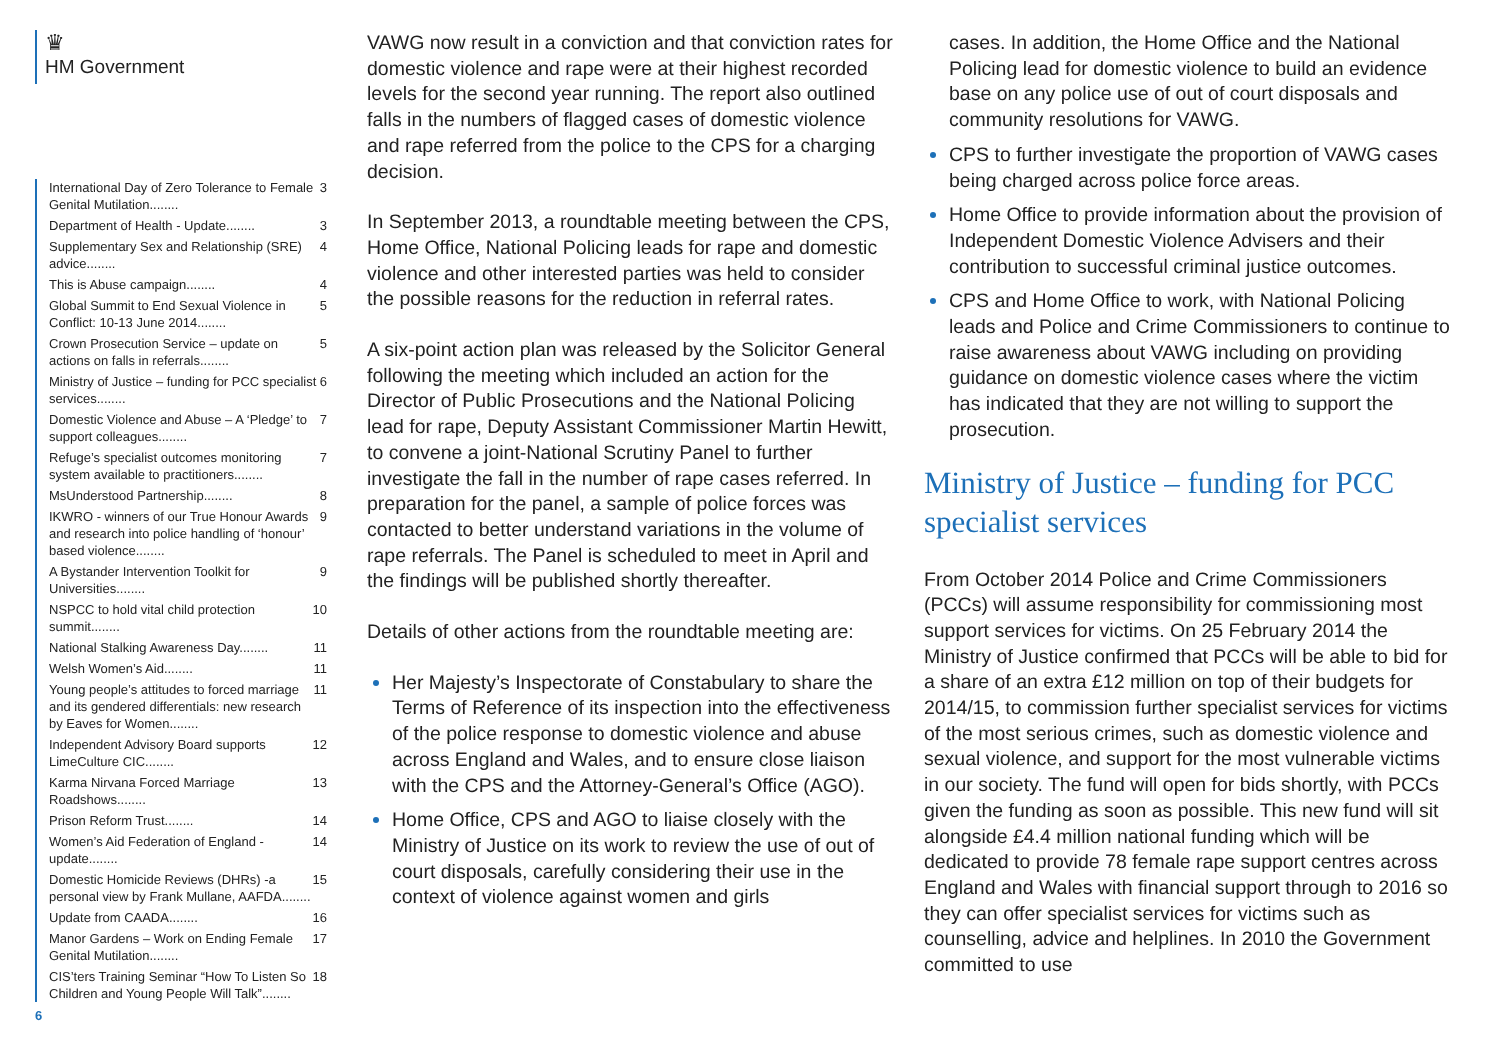♛
HM Government
International Day of Zero Tolerance to Female Genital Mutilation........ 3
Department of Health - Update........ 3
Supplementary Sex and Relationship (SRE) advice........ 4
This is Abuse campaign........ 4
Global Summit to End Sexual Violence in Conflict: 10-13 June 2014........ 5
Crown Prosecution Service – update on actions on falls in referrals........ 5
Ministry of Justice – funding for PCC specialist services........ 6
Domestic Violence and Abuse – A ‘Pledge’ to support colleagues........ 7
Refuge’s specialist outcomes monitoring system available to practitioners........ 7
MsUnderstood Partnership........ 8
IKWRO - winners of our True Honour Awards and research into police handling of ‘honour’ based violence........ 9
A Bystander Intervention Toolkit for Universities........ 9
NSPCC to hold vital child protection summit........ 10
National Stalking Awareness Day........ 11
Welsh Women’s Aid........ 11
Young people’s attitudes to forced marriage and its gendered differentials: new research by Eaves for Women........ 11
Independent Advisory Board supports LimeCulture CIC........ 12
Karma Nirvana Forced Marriage Roadshows........ 13
Prison Reform Trust........ 14
Women’s Aid Federation of England - update........ 14
Domestic Homicide Reviews (DHRs) -a personal view by Frank Mullane, AAFDA........ 15
Update from CAADA........ 16
Manor Gardens – Work on Ending Female Genital Mutilation........ 17
CIS’ters Training Seminar “How To Listen So Children and Young People Will Talk”........ 18
6
VAWG now result in a conviction and that conviction rates for domestic violence and rape were at their highest recorded levels for the second year running. The report also outlined falls in the numbers of flagged cases of domestic violence and rape referred from the police to the CPS for a charging decision.
In September 2013, a roundtable meeting between the CPS, Home Office, National Policing leads for rape and domestic violence and other interested parties was held to consider the possible reasons for the reduction in referral rates.
A six-point action plan was released by the Solicitor General following the meeting which included an action for the Director of Public Prosecutions and the National Policing lead for rape, Deputy Assistant Commissioner Martin Hewitt, to convene a joint-National Scrutiny Panel to further investigate the fall in the number of rape cases referred. In preparation for the panel, a sample of police forces was contacted to better understand variations in the volume of rape referrals. The Panel is scheduled to meet in April and the findings will be published shortly thereafter.
Details of other actions from the roundtable meeting are:
Her Majesty’s Inspectorate of Constabulary to share the Terms of Reference of its inspection into the effectiveness of the police response to domestic violence and abuse across England and Wales, and to ensure close liaison with the CPS and the Attorney-General’s Office (AGO).
Home Office, CPS and AGO to liaise closely with the Ministry of Justice on its work to review the use of out of court disposals, carefully considering their use in the context of violence against women and girls
cases. In addition, the Home Office and the National Policing lead for domestic violence to build an evidence base on any police use of out of court disposals and community resolutions for VAWG.
CPS to further investigate the proportion of VAWG cases being charged across police force areas.
Home Office to provide information about the provision of Independent Domestic Violence Advisers and their contribution to successful criminal justice outcomes.
CPS and Home Office to work, with National Policing leads and Police and Crime Commissioners to continue to raise awareness about VAWG including on providing guidance on domestic violence cases where the victim has indicated that they are not willing to support the prosecution.
Ministry of Justice – funding for PCC specialist services
From October 2014 Police and Crime Commissioners (PCCs) will assume responsibility for commissioning most support services for victims. On 25 February 2014 the Ministry of Justice confirmed that PCCs will be able to bid for a share of an extra £12 million on top of their budgets for 2014/15, to commission further specialist services for victims of the most serious crimes, such as domestic violence and sexual violence, and support for the most vulnerable victims in our society. The fund will open for bids shortly, with PCCs given the funding as soon as possible. This new fund will sit alongside £4.4 million national funding which will be dedicated to provide 78 female rape support centres across England and Wales with financial support through to 2016 so they can offer specialist services for victims such as counselling, advice and helplines. In 2010 the Government committed to use